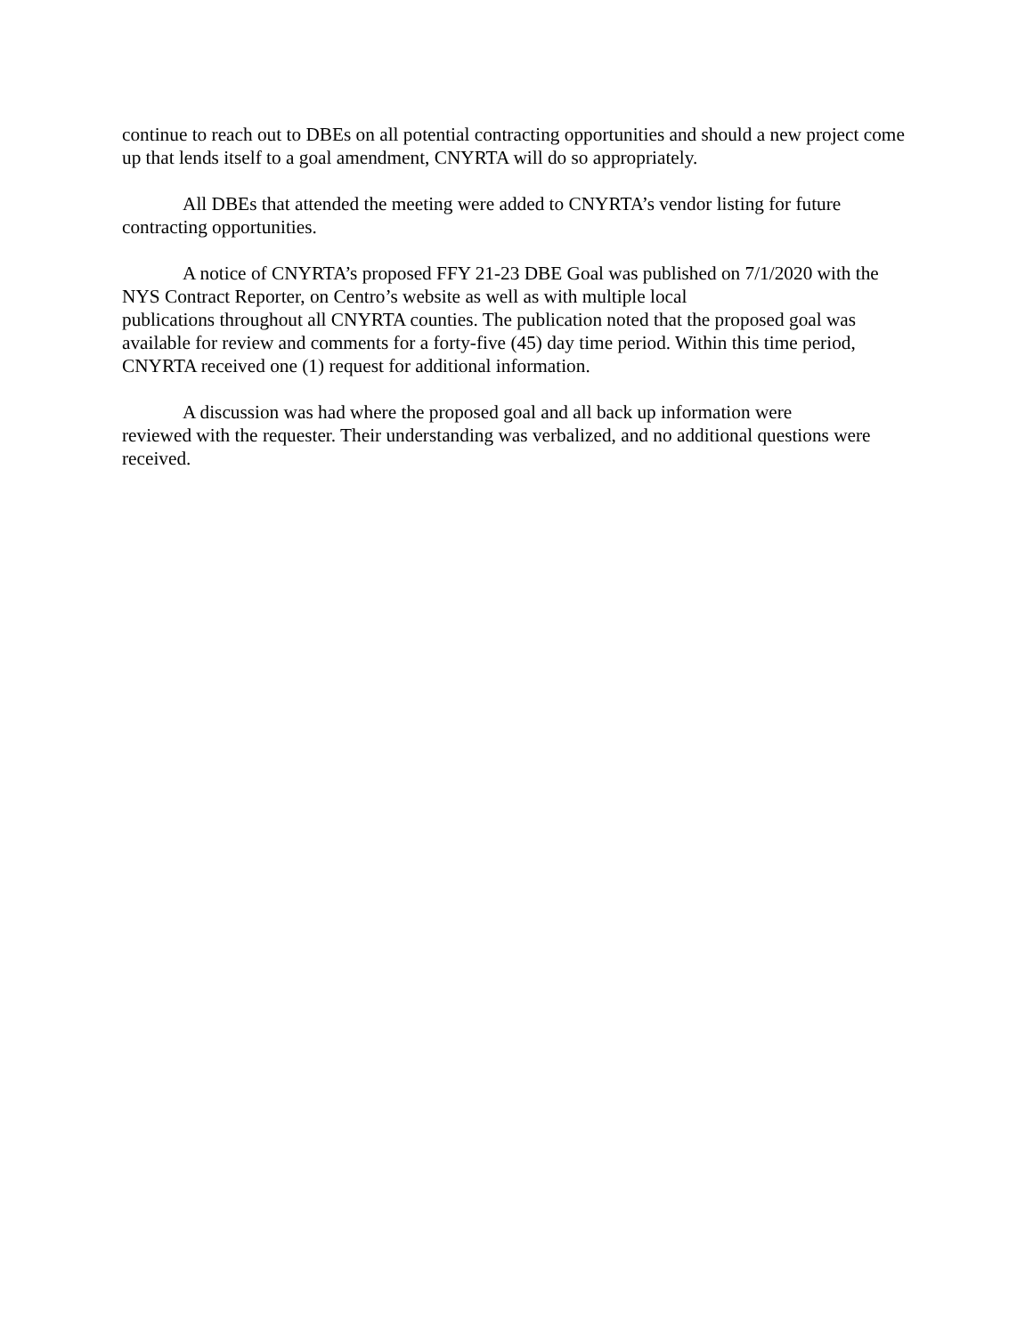continue to reach out to DBEs on all potential contracting opportunities and should a new project come up that lends itself to a goal amendment, CNYRTA will do so appropriately.
All DBEs that attended the meeting were added to CNYRTA’s vendor listing for future contracting opportunities.
A notice of CNYRTA’s proposed FFY 21-23 DBE Goal was published on 7/1/2020 with the NYS Contract Reporter, on Centro’s website as well as with multiple local
publications throughout all CNYRTA counties. The publication noted that the proposed goal was available for review and comments for a forty-five (45) day time period. Within this time period, CNYRTA received one (1) request for additional information.
A discussion was had where the proposed goal and all back up information were
reviewed with the requester. Their understanding was verbalized, and no additional questions were received.